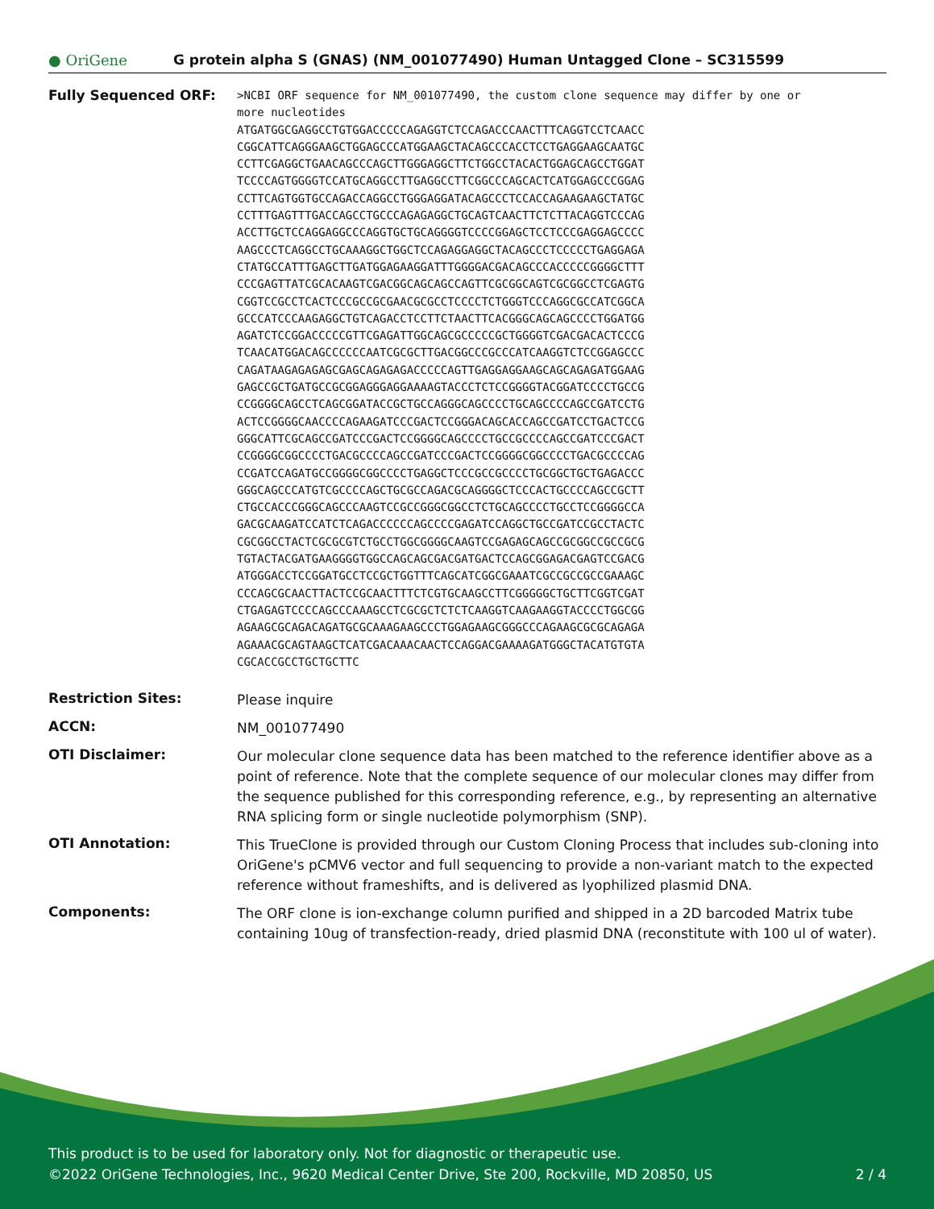● OriGene
G protein alpha S (GNAS) (NM_001077490) Human Untagged Clone – SC315599
Fully Sequenced ORF:
>NCBI ORF sequence for NM_001077490, the custom clone sequence may differ by one or more nucleotides ATGATGGCGAGGCCTGTGGACCCCCAGAGGTCTCCAGACCCAACTTTCAGGTCCTCAACC CGGCATTCAGGGAAGCTGGAGCCCATGGAAGCTACAGCCCACCTCCTGAGGAAGCAATGC CCTTCGAGGCTGAACAGCCCAGCTTGGGAGGCTTCTGGCCTACACTGGAGCAGCCTGGAT TCCCCAGTGGGGTCCATGCAGGCCTTGAGGCCTTCGGCCCAGCACTCATGGAGCCCGGAG CCTTCAGTGGTGCCAGACCAGGCCTGGGAGGATACAGCCCTCCACCAGAAGAAGCTATGC CCTTTGAGTTTGACCAGCCTGCCCAGAGAGGCTGCAGTCAACTTCTCTTACAGGTCCCAG ACCTTGCTCCAGGAGGCCCAGGTGCTGCAGGGGTCCCCGGAGCTCCTCCCGAGGAGCCCC AAGCCCTCAGGCCTGCAAAGGCTGGCTCCAGAGGAGGCTACAGCCCTCCCCCTGAGGAGA CTATGCCATTTGAGCTTGATGGAGAAGGATTTGGGGACGACAGCCCACCCCCGGGGCTTT CCCGAGTTATCGCACAAGTCGACGGCAGCAGCCAGTTCGCGGCAGTCGCGGCCTCGAGTG CGGTCCGCCTCACTCCCGCCGCGAACGCGCCTCCCCTCTGGGTCCCAGGCGCCATCGGCA GCCCATCCCAAGAGGCTGTCAGACCTCCTTCTAACTTCACGGGCAGCAGCCCCTGGATGG AGATCTCCGGACCCCCGTTCGAGATTGGCAGCGCCCCCGCTGGGGTCGACGACACTCCCG TCAACATGGACAGCCCCCCAATCGCGCTTGACGGCCCGCCCATCAAGGTCTCCGGAGCCC CAGATAAGAGAGAGCGAGCAGAGAGACCCCCAGTTGAGGAGGAAGCAGCAGAGATGGAAG GAGCCGCTGATGCCGCGGAGGGAGGAAAAGTACCCTCTCCGGGGTACGGATCCCCTGCCG CCGGGGCAGCCTCAGCGGATACCGCTGCCAGGGCAGCCCCTGCAGCCCCAGCCGATCCTG ACTCCGGGGCAACCCCAGAAGATCCCGACTCCGGGACAGCACCAGCCGATCCTGACTCCG GGGCATTCGCAGCCGATCCCGACTCCGGGGCAGCCCCTGCCGCCCCAGCCGATCCCGACT CCGGGGCGGCCCCTGACGCCCCAGCCGATCCCGACTCCGGGGCGGCCCCTGACGCCCCAG CCGATCCAGATGCCGGGGCGGCCCCTGAGGCTCCCGCCGCCCCTGCGGCTGCTGAGACCC GGGCAGCCCATGTCGCCCCAGCTGCGCCAGACGCAGGGGCTCCCACTGCCCCAGCCGCTT CTGCCACCCGGGCAGCCCAAGTCCGCCGGGCGGCCTCTGCAGCCCCTGCCTCCGGGGCCA GACGCAAGATCCATCTCAGACCCCCCAGCCCCGAGATCCAGGCTGCCGATCCGCCTACTC CGCGGCCTACTCGCGCGTCTGCCTGGCGGGGCAAGTCCGAGAGCAGCCGCGGCCGCCGCG TGTACTACGATGAAGGGGTGGCCAGCAGCGACGATGACTCCAGCGGAGACGAGTCCGACG ATGGGACCTCCGGATGCCTCCGCTGGTTTCAGCATCGGCGAAATCGCCGCCGCCGAAAGC CCCAGCGCAACTTACTCCGCAACTTTCTCGTGCAAGCCTTCGGGGGCTGCTTCGGTCGAT CTGAGAGTCCCCAGCCCAAAGCCTCGCGCTCTCTCAAGGTCAAGAAGGTACCCCTGGCGG AGAAGCGCAGACAGATGCGCAAAGAAGCCCTGGAGAAGCGGGCCCAGAAGCGCGCAGAGA AGAAACGCAGTAAGCTCATCGACAAACAACTCCAGGACGAAAAGATGGGCTACATGTGTA CGCACCGCCTGCTGCTTC
Restriction Sites:
Please inquire
ACCN:
NM_001077490
OTI Disclaimer:
Our molecular clone sequence data has been matched to the reference identifier above as a point of reference. Note that the complete sequence of our molecular clones may differ from the sequence published for this corresponding reference, e.g., by representing an alternative RNA splicing form or single nucleotide polymorphism (SNP).
OTI Annotation:
This TrueClone is provided through our Custom Cloning Process that includes sub-cloning into OriGene's pCMV6 vector and full sequencing to provide a non-variant match to the expected reference without frameshifts, and is delivered as lyophilized plasmid DNA.
Components:
The ORF clone is ion-exchange column purified and shipped in a 2D barcoded Matrix tube containing 10ug of transfection-ready, dried plasmid DNA (reconstitute with 100 ul of water).
This product is to be used for laboratory only. Not for diagnostic or therapeutic use.
©2022 OriGene Technologies, Inc., 9620 Medical Center Drive, Ste 200, Rockville, MD 20850, US 2 / 4